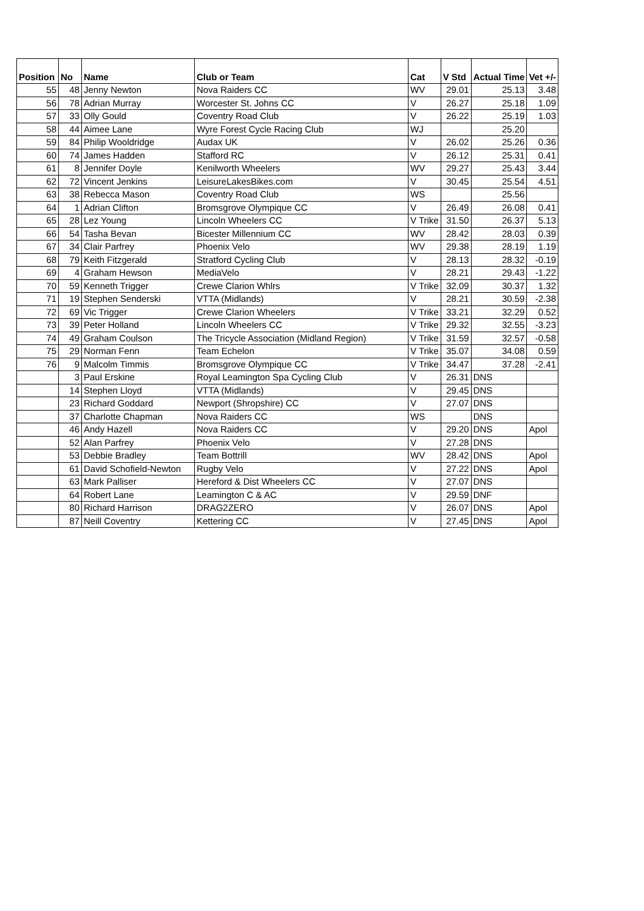| Position | No | Name | Club or Team | Cat | V Std | Actual Time | Vet +/- |
| --- | --- | --- | --- | --- | --- | --- | --- |
| 55 | 48 | Jenny Newton | Nova Raiders CC | WV | 29.01 | 25.13 | 3.48 |
| 56 | 78 | Adrian Murray | Worcester St. Johns CC | V | 26.27 | 25.18 | 1.09 |
| 57 | 33 | Olly Gould | Coventry Road Club | V | 26.22 | 25.19 | 1.03 |
| 58 | 44 | Aimee Lane | Wyre Forest Cycle Racing Club | WJ | | 25.20 | |
| 59 | 84 | Philip Wooldridge | Audax UK | V | 26.02 | 25.26 | 0.36 |
| 60 | 74 | James Hadden | Stafford RC | V | 26.12 | 25.31 | 0.41 |
| 61 | 8 | Jennifer Doyle | Kenilworth Wheelers | WV | 29.27 | 25.43 | 3.44 |
| 62 | 72 | Vincent Jenkins | LeisureLakesBikes.com | V | 30.45 | 25.54 | 4.51 |
| 63 | 38 | Rebecca Mason | Coventry Road Club | WS | | 25.56 | |
| 64 | 1 | Adrian Clifton | Bromsgrove Olympique CC | V | 26.49 | 26.08 | 0.41 |
| 65 | 28 | Lez Young | Lincoln Wheelers CC | V Trike | 31.50 | 26.37 | 5.13 |
| 66 | 54 | Tasha Bevan | Bicester Millennium CC | WV | 28.42 | 28.03 | 0.39 |
| 67 | 34 | Clair Parfrey | Phoenix Velo | WV | 29.38 | 28.19 | 1.19 |
| 68 | 79 | Keith Fitzgerald | Stratford Cycling Club | V | 28.13 | 28.32 | -0.19 |
| 69 | 4 | Graham Hewson | MediaVelo | V | 28.21 | 29.43 | -1.22 |
| 70 | 59 | Kenneth Trigger | Crewe Clarion Whlrs | V Trike | 32.09 | 30.37 | 1.32 |
| 71 | 19 | Stephen Senderski | VTTA (Midlands) | V | 28.21 | 30.59 | -2.38 |
| 72 | 69 | Vic Trigger | Crewe Clarion Wheelers | V Trike | 33.21 | 32.29 | 0.52 |
| 73 | 39 | Peter Holland | Lincoln Wheelers CC | V Trike | 29.32 | 32.55 | -3.23 |
| 74 | 49 | Graham Coulson | The Tricycle Association (Midland Region) | V Trike | 31.59 | 32.57 | -0.58 |
| 75 | 29 | Norman Fenn | Team Echelon | V Trike | 35.07 | 34.08 | 0.59 |
| 76 | 9 | Malcolm Timmis | Bromsgrove Olympique CC | V Trike | 34.47 | 37.28 | -2.41 |
| | 3 | Paul Erskine | Royal Leamington Spa Cycling Club | V | 26.31 | DNS | |
| | 14 | Stephen Lloyd | VTTA (Midlands) | V | 29.45 | DNS | |
| | 23 | Richard Goddard | Newport (Shropshire) CC | V | 27.07 | DNS | |
| | 37 | Charlotte Chapman | Nova Raiders CC | WS | | DNS | |
| | 46 | Andy Hazell | Nova Raiders CC | V | 29.20 | DNS | Apol |
| | 52 | Alan Parfrey | Phoenix Velo | V | 27.28 | DNS | |
| | 53 | Debbie Bradley | Team Bottrill | WV | 28.42 | DNS | Apol |
| | 61 | David Schofield-Newton | Rugby Velo | V | 27.22 | DNS | Apol |
| | 63 | Mark Palliser | Hereford & Dist Wheelers CC | V | 27.07 | DNS | |
| | 64 | Robert Lane | Leamington C & AC | V | 29.59 | DNF | |
| | 80 | Richard Harrison | DRAG2ZERO | V | 26.07 | DNS | Apol |
| | 87 | Neill Coventry | Kettering CC | V | 27.45 | DNS | Apol |